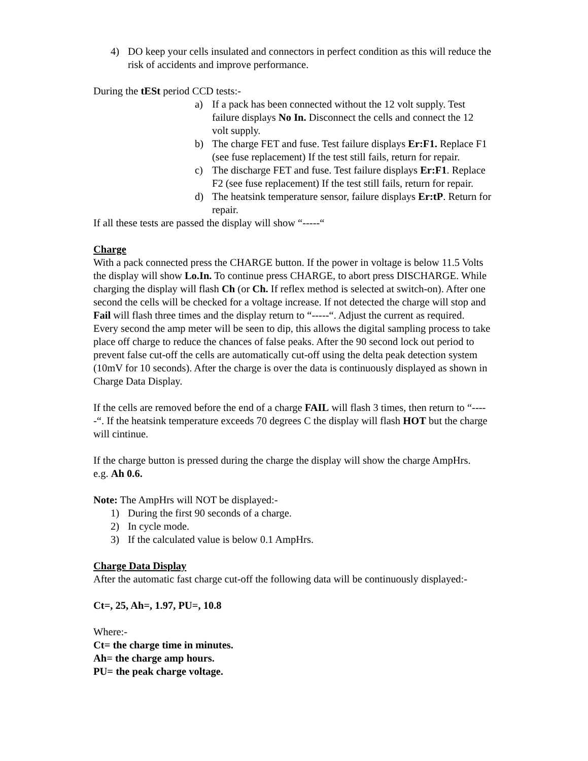4) DO keep your cells insulated and connectors in perfect condition as this will reduce the risk of accidents and improve performance.
During the tESt period CCD tests:-
a) If a pack has been connected without the 12 volt supply. Test failure displays No In. Disconnect the cells and connect the 12 volt supply.
b) The charge FET and fuse. Test failure displays Er:F1. Replace F1 (see fuse replacement) If the test still fails, return for repair.
c) The discharge FET and fuse. Test failure displays Er:F1. Replace F2 (see fuse replacement) If the test still fails, return for repair.
d) The heatsink temperature sensor, failure displays Er:tP. Return for repair.
If all these tests are passed the display will show “-----“
Charge
With a pack connected press the CHARGE button. If the power in voltage is below 11.5 Volts the display will show Lo.In. To continue press CHARGE, to abort press DISCHARGE. While charging the display will flash Ch (or Ch. If reflex method is selected at switch-on). After one second the cells will be checked for a voltage increase. If not detected the charge will stop and Fail will flash three times and the display return to “-----“. Adjust the current as required. Every second the amp meter will be seen to dip, this allows the digital sampling process to take place off charge to reduce the chances of false peaks. After the 90 second lock out period to prevent false cut-off the cells are automatically cut-off using the delta peak detection system (10mV for 10 seconds). After the charge is over the data is continuously displayed as shown in Charge Data Display.
If the cells are removed before the end of a charge FAIL will flash 3 times, then return to “-----“. If the heatsink temperature exceeds 70 degrees C the display will flash HOT but the charge will cintinue.
If the charge button is pressed during the charge the display will show the charge AmpHrs.
e.g. Ah 0.6.
Note: The AmpHrs will NOT be displayed:-
1) During the first 90 seconds of a charge.
2) In cycle mode.
3) If the calculated value is below 0.1 AmpHrs.
Charge Data Display
After the automatic fast charge cut-off the following data will be continuously displayed:-
Ct=, 25, Ah=, 1.97, PU=, 10.8
Where:-
Ct= the charge time in minutes.
Ah= the charge amp hours.
PU= the peak charge voltage.